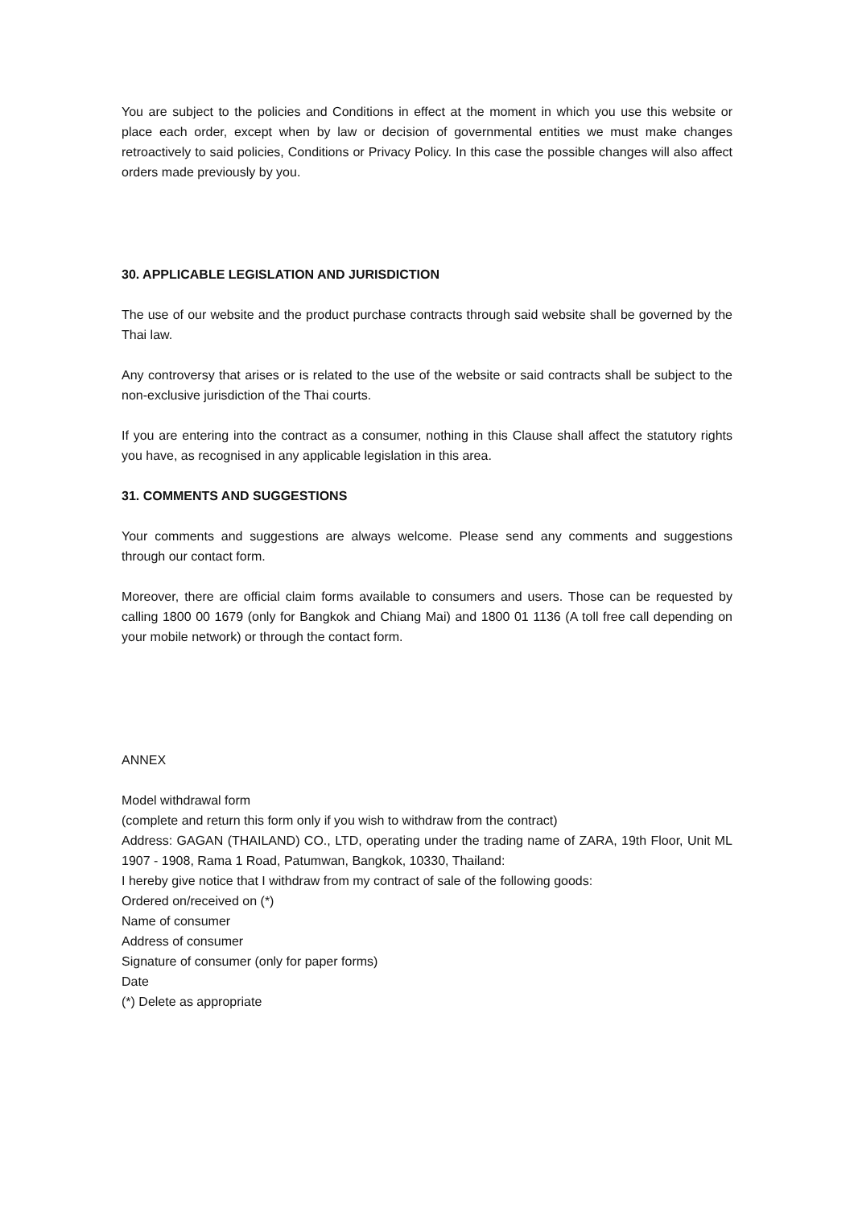You are subject to the policies and Conditions in effect at the moment in which you use this website or place each order, except when by law or decision of governmental entities we must make changes retroactively to said policies, Conditions or Privacy Policy. In this case the possible changes will also affect orders made previously by you.
30. APPLICABLE LEGISLATION AND JURISDICTION
The use of our website and the product purchase contracts through said website shall be governed by the Thai law.
Any controversy that arises or is related to the use of the website or said contracts shall be subject to the non-exclusive jurisdiction of the Thai courts.
If you are entering into the contract as a consumer, nothing in this Clause shall affect the statutory rights you have, as recognised in any applicable legislation in this area.
31. COMMENTS AND SUGGESTIONS
Your comments and suggestions are always welcome. Please send any comments and suggestions through our contact form.
Moreover, there are official claim forms available to consumers and users. Those can be requested by calling 1800 00 1679 (only for Bangkok and Chiang Mai) and 1800 01 1136 (A toll free call depending on your mobile network) or through the contact form.
ANNEX
Model withdrawal form
(complete and return this form only if you wish to withdraw from the contract)
Address: GAGAN (THAILAND) CO., LTD, operating under the trading name of ZARA, 19th Floor, Unit ML 1907 - 1908, Rama 1 Road, Patumwan, Bangkok, 10330, Thailand:
I hereby give notice that I withdraw from my contract of sale of the following goods:
Ordered on/received on (*)
Name of consumer
Address of consumer
Signature of consumer (only for paper forms)
Date
(*) Delete as appropriate